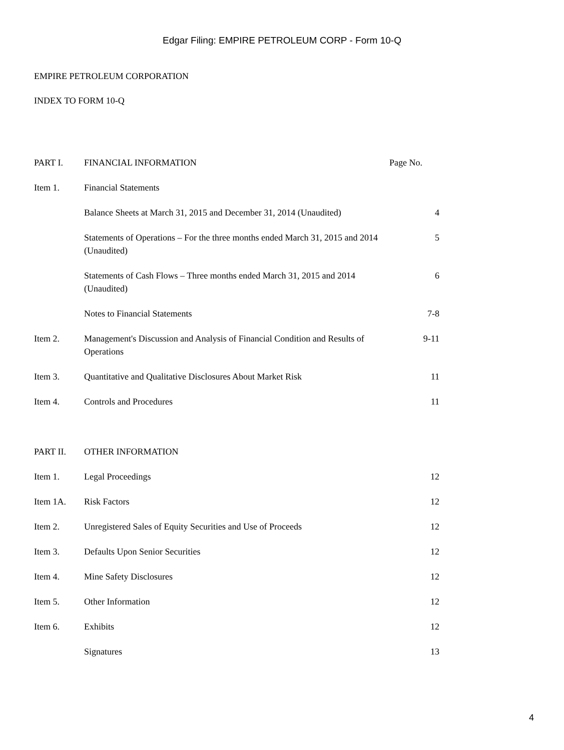Edgar Filing: EMPIRE PETROLEUM CORP - Form 10-Q
EMPIRE PETROLEUM CORPORATION
INDEX TO FORM 10-Q
| PART I. | FINANCIAL INFORMATION | Page No. |
| Item 1. | Financial Statements | |
| | Balance Sheets at March 31, 2015 and December 31, 2014 (Unaudited) | 4 |
| | Statements of Operations – For the three months ended March 31, 2015 and 2014 (Unaudited) | 5 |
| | Statements of Cash Flows – Three months ended March 31, 2015 and 2014 (Unaudited) | 6 |
| | Notes to Financial Statements | 7-8 |
| Item 2. | Management's Discussion and Analysis of Financial Condition and Results of Operations | 9-11 |
| Item 3. | Quantitative and Qualitative Disclosures About Market Risk | 11 |
| Item 4. | Controls and Procedures | 11 |
| PART II. | OTHER INFORMATION | |
| Item 1. | Legal Proceedings | 12 |
| Item 1A. | Risk Factors | 12 |
| Item 2. | Unregistered Sales of Equity Securities and Use of Proceeds | 12 |
| Item 3. | Defaults Upon Senior Securities | 12 |
| Item 4. | Mine Safety Disclosures | 12 |
| Item 5. | Other Information | 12 |
| Item 6. | Exhibits | 12 |
| | Signatures | 13 |
4